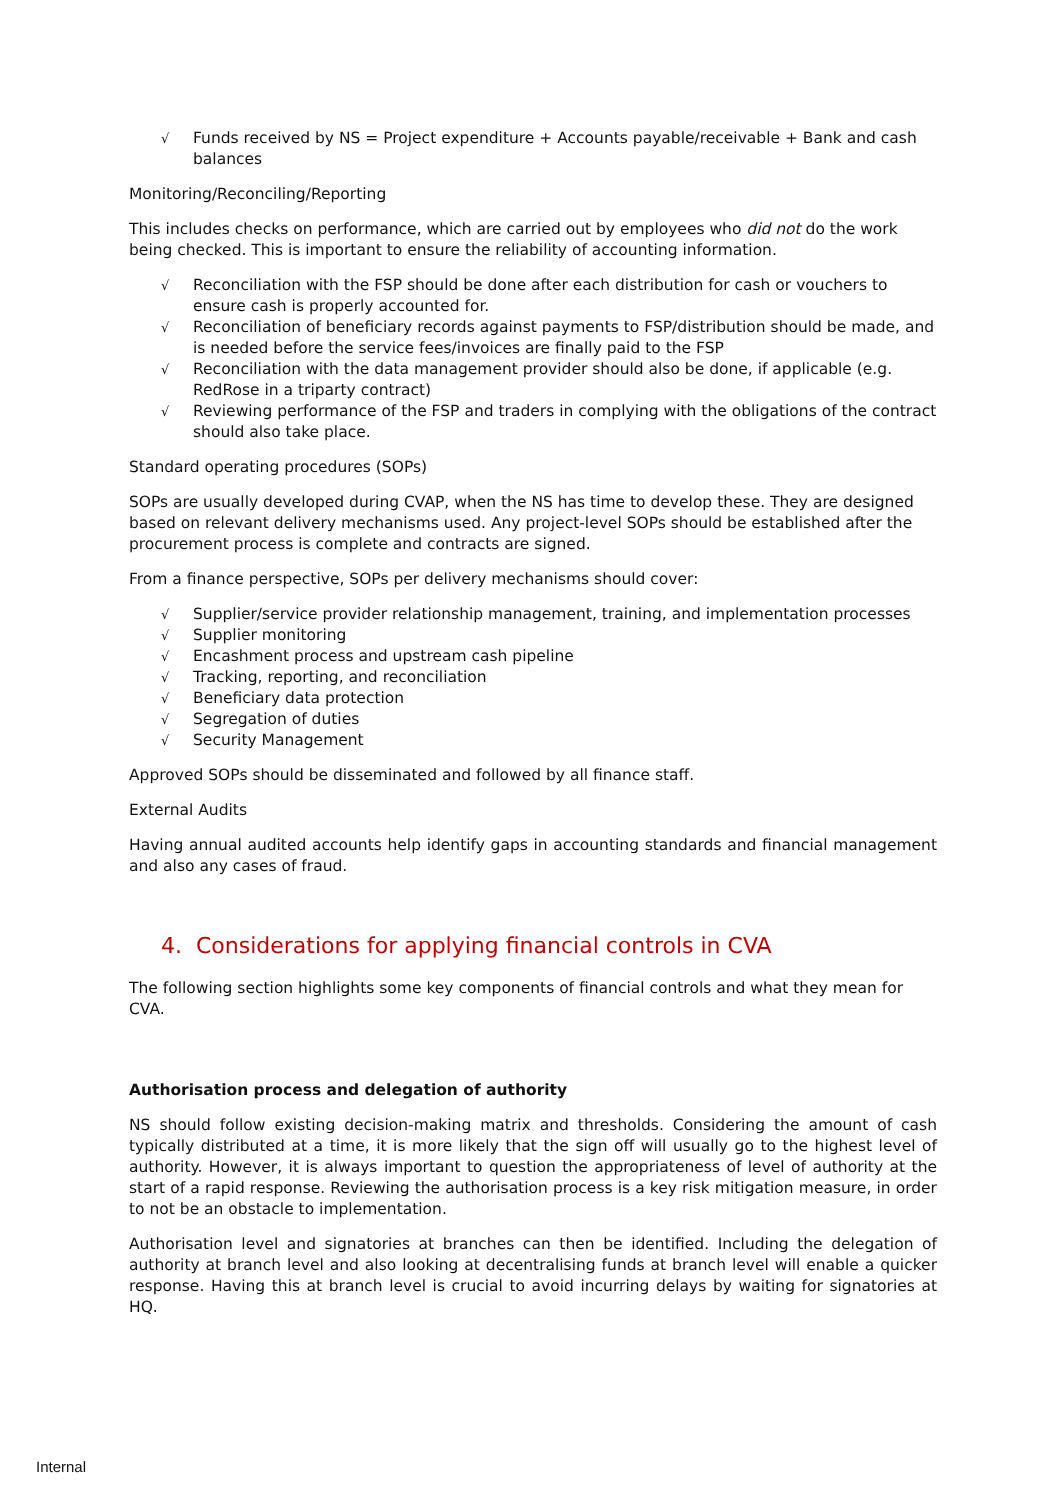√ Funds received by NS = Project expenditure + Accounts payable/receivable + Bank and cash balances
Monitoring/Reconciling/Reporting
This includes checks on performance, which are carried out by employees who did not do the work being checked. This is important to ensure the reliability of accounting information.
√ Reconciliation with the FSP should be done after each distribution for cash or vouchers to ensure cash is properly accounted for.
√ Reconciliation of beneficiary records against payments to FSP/distribution should be made, and is needed before the service fees/invoices are finally paid to the FSP
√ Reconciliation with the data management provider should also be done, if applicable (e.g. RedRose in a triparty contract)
√ Reviewing performance of the FSP and traders in complying with the obligations of the contract should also take place.
Standard operating procedures (SOPs)
SOPs are usually developed during CVAP, when the NS has time to develop these. They are designed based on relevant delivery mechanisms used. Any project-level SOPs should be established after the procurement process is complete and contracts are signed.
From a finance perspective, SOPs per delivery mechanisms should cover:
√ Supplier/service provider relationship management, training, and implementation processes
√ Supplier monitoring
√ Encashment process and upstream cash pipeline
√ Tracking, reporting, and reconciliation
√ Beneficiary data protection
√ Segregation of duties
√ Security Management
Approved SOPs should be disseminated and followed by all finance staff.
External Audits
Having annual audited accounts help identify gaps in accounting standards and financial management and also any cases of fraud.
4. Considerations for applying financial controls in CVA
The following section highlights some key components of financial controls and what they mean for CVA.
Authorisation process and delegation of authority
NS should follow existing decision-making matrix and thresholds. Considering the amount of cash typically distributed at a time, it is more likely that the sign off will usually go to the highest level of authority. However, it is always important to question the appropriateness of level of authority at the start of a rapid response. Reviewing the authorisation process is a key risk mitigation measure, in order to not be an obstacle to implementation.
Authorisation level and signatories at branches can then be identified. Including the delegation of authority at branch level and also looking at decentralising funds at branch level will enable a quicker response. Having this at branch level is crucial to avoid incurring delays by waiting for signatories at HQ.
Internal